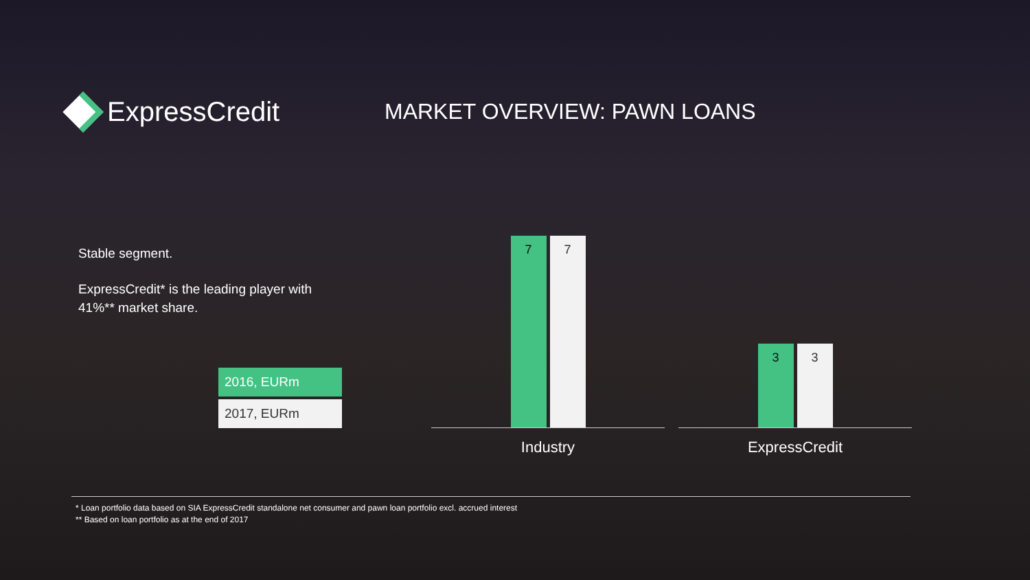ExpressCredit
MARKET OVERVIEW: PAWN LOANS
Stable segment.
ExpressCredit* is the leading player with 41%** market share.
2016, EURm
2017, EURm
7
7
Industry
3
3
ExpressCredit
* Loan portfolio data based on SIA ExpressCredit standalone net consumer and pawn loan portfolio excl. accrued interest
** Based on loan portfolio as at the end of 2017